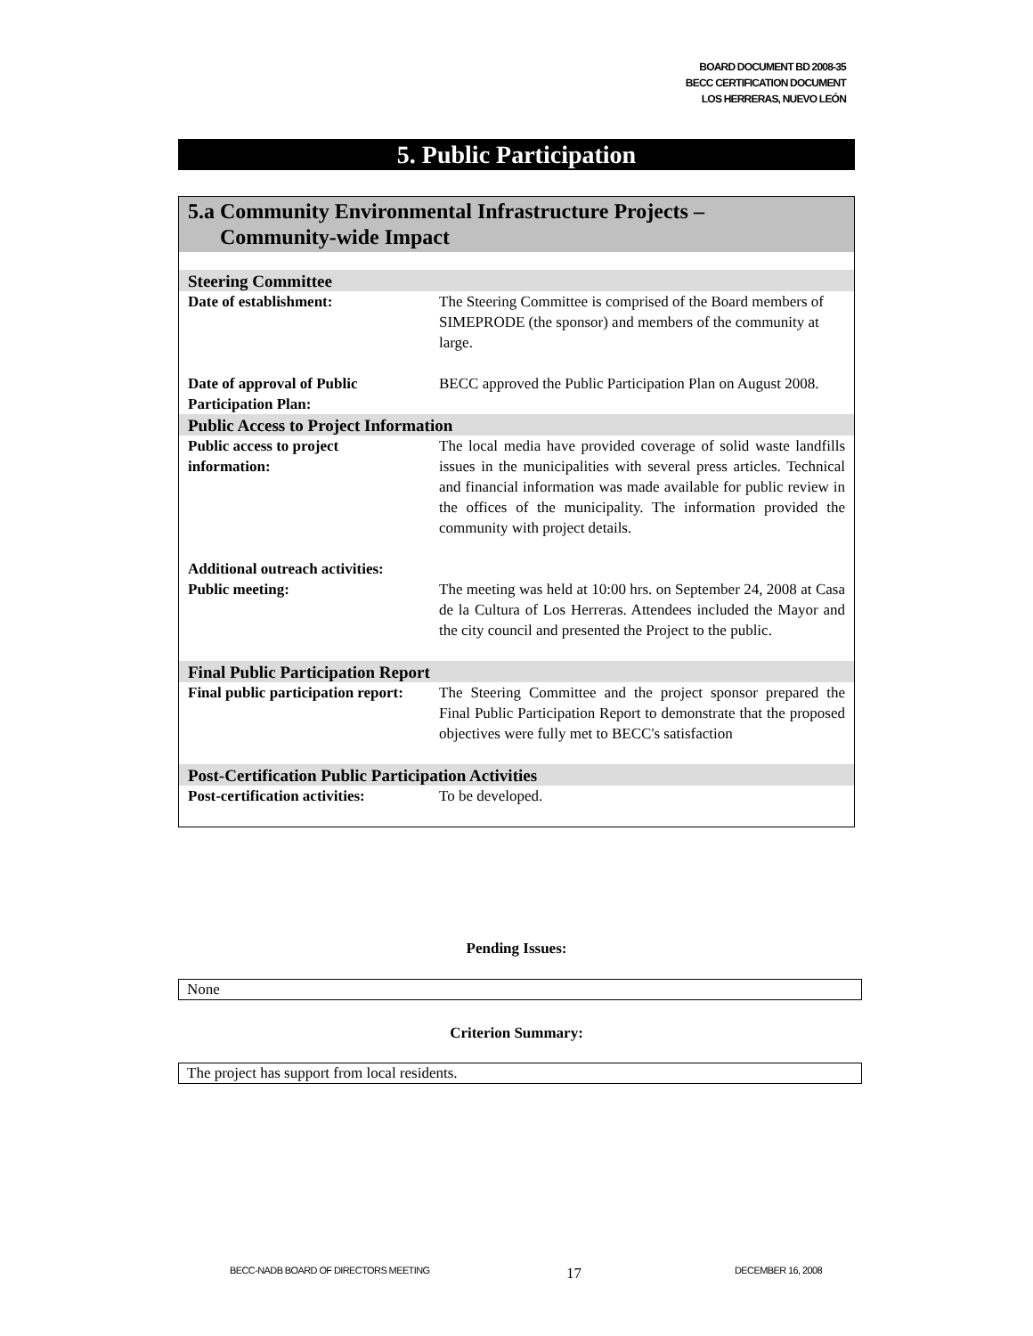BOARD DOCUMENT BD 2008-35
BECC CERTIFICATION DOCUMENT
LOS HERRERAS, NUEVO LEÓN
5. Public Participation
5.a Community Environmental Infrastructure Projects –
Community-wide Impact
| Steering Committee | |
| Date of establishment: | The Steering Committee is comprised of the Board members of SIMEPRODE (the sponsor) and members of the community at large. |
| Date of approval of Public Participation Plan: | BECC approved the Public Participation Plan on August 2008. |
| Public Access to Project Information | |
| Public access to project information: | The local media have provided coverage of solid waste landfills issues in the municipalities with several press articles. Technical and financial information was made available for public review in the offices of the municipality. The information provided the community with project details. |
| Additional outreach activities: Public meeting: | The meeting was held at 10:00 hrs. on September 24, 2008 at Casa de la Cultura of Los Herreras. Attendees included the Mayor and the city council and presented the Project to the public. |
| Final Public Participation Report | |
| Final public participation report: | The Steering Committee and the project sponsor prepared the Final Public Participation Report to demonstrate that the proposed objectives were fully met to BECC's satisfaction |
| Post-Certification Public Participation Activities | |
| Post-certification activities: | To be developed. |
Pending Issues:
None
Criterion Summary:
The project has support from local residents.
BECC-NADB BOARD OF DIRECTORS MEETING
17 DECEMBER 16, 2008